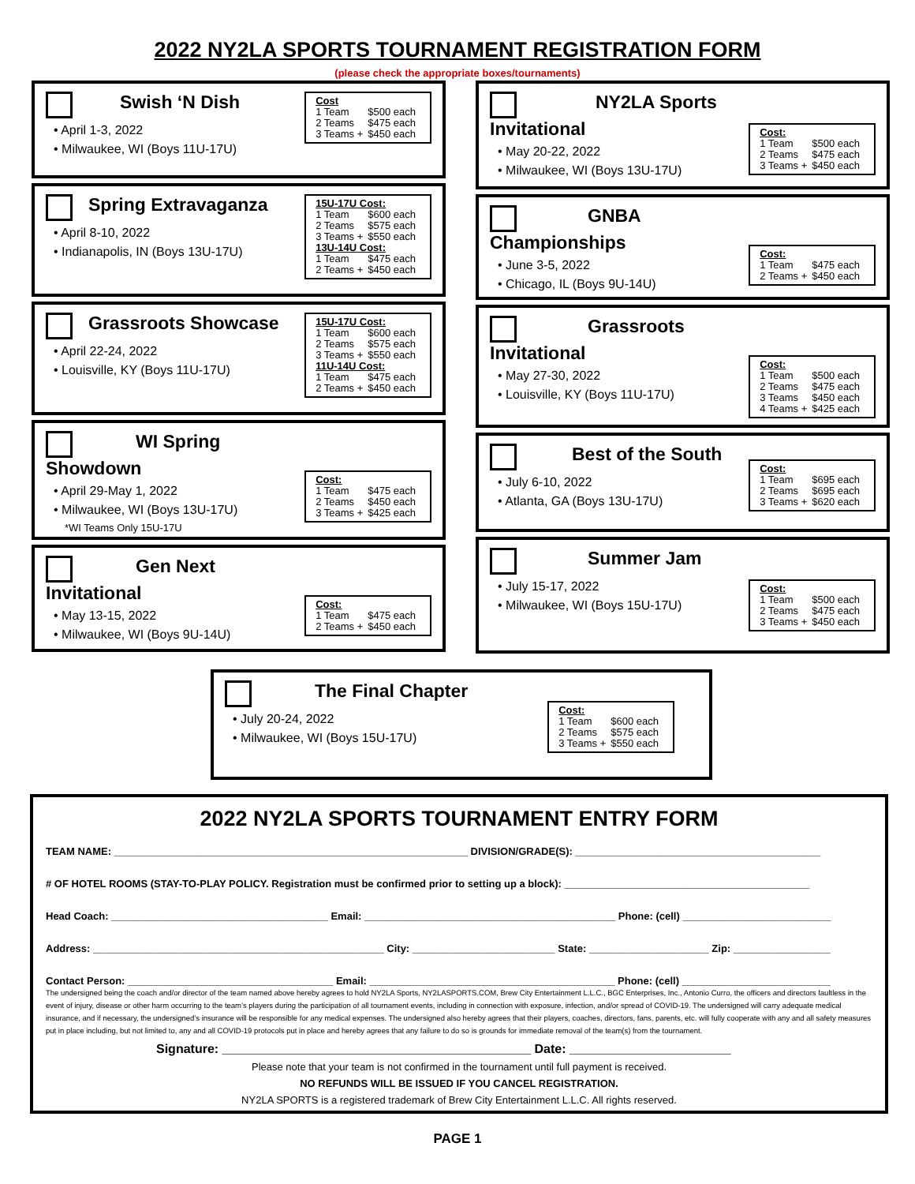2022 NY2LA SPORTS TOURNAMENT REGISTRATION FORM
(please check the appropriate boxes/tournaments)
Cost
| 1 Team | $500 each |
| 2 Teams | $475 each |
| 3 Teams + | $450 each |
Swish ‘N Dish
• April 1-3, 2022
• Milwaukee, WI (Boys 11U-17U)
15U-17U Cost:
| 1 Team | $600 each |
| 2 Teams | $575 each |
| 3 Teams + | $550 each |
13U-14U Cost:
| 1 Team | $475 each |
| 2 Teams + | $450 each |
Spring Extravaganza
• April 8-10, 2022
• Indianapolis, IN (Boys 13U-17U)
15U-17U Cost:
| 1 Team | $600 each |
| 2 Teams | $575 each |
| 3 Teams + | $550 each |
11U-14U Cost:
| 1 Team | $475 each |
| 2 Teams + | $450 each |
Grassroots Showcase
• April 22-24, 2022
• Louisville, KY (Boys 11U-17U)
Cost:
| 1 Team | $475 each |
| 2 Teams | $450 each |
| 3 Teams + | $425 each |
WI Spring Showdown
• April 29-May 1, 2022
• Milwaukee, WI (Boys 13U-17U)
*WI Teams Only 15U-17U
Cost:
| 1 Team | $475 each |
| 2 Teams + | $450 each |
Gen Next Invitational
• May 13-15, 2022
• Milwaukee, WI (Boys 9U-14U)
Cost:
| 1 Team | $500 each |
| 2 Teams | $475 each |
| 3 Teams + | $450 each |
NY2LA Sports Invitational
• May 20-22, 2022
• Milwaukee, WI (Boys 13U-17U)
Cost:
| 1 Team | $475 each |
| 2 Teams + | $450 each |
GNBA Championships
• June 3-5, 2022
• Chicago, IL (Boys 9U-14U)
Cost:
| 1 Team | $500 each |
| 2 Teams | $475 each |
| 3 Teams | $450 each |
| 4 Teams + | $425 each |
Grassroots Invitational
• May 27-30, 2022
• Louisville, KY (Boys 11U-17U)
Cost:
| 1 Team | $695 each |
| 2 Teams | $695 each |
| 3 Teams + | $620 each |
Best of the South
• July 6-10, 2022
• Atlanta, GA (Boys 13U-17U)
Cost:
| 1 Team | $500 each |
| 2 Teams | $475 each |
| 3 Teams + | $450 each |
Summer Jam
• July 15-17, 2022
• Milwaukee, WI (Boys 15U-17U)
Cost:
| 1 Team | $600 each |
| 2 Teams | $575 each |
| 3 Teams + | $550 each |
The Final Chapter
• July 20-24, 2022
• Milwaukee, WI (Boys 15U-17U)
2022 NY2LA SPORTS TOURNAMENT ENTRY FORM
TEAM NAME: ______________________________________________________________ DIVISION/GRADE(S): ___________________________________________
# OF HOTEL ROOMS (STAY-TO-PLAY POLICY. Registration must be confirmed prior to setting up a block): ___________________________________________
Head Coach: ______________________________________ Email: ____________________________________________ Phone: (cell) __________________________
Address: ___________________________________________________ City: _________________________ State: _____________________ Zip: _________________
Contact Person: ____________________________________ Email: ___________________________________________ Phone: (cell) __________________________
The undersigned being the coach and/or director of the team named above hereby agrees to hold NY2LA Sports, NY2LASPORTS.COM, Brew City Entertainment L.L.C., BGC Enterprises, Inc., Antonio Curro, the officers and directors faultless in the event of injury, disease or other harm occurring to the team’s players during the participation of all tournament events, including in connection with exposure, infection, and/or spread of COVID-19. The undersigned will carry adequate medical insurance, and if necessary, the undersigned’s insurance will be responsible for any medical expenses. The undersigned also hereby agrees that their players, coaches, directors, fans, parents, etc. will fully cooperate with any and all safety measures put in place including, but not limited to, any and all COVID-19 protocols put in place and hereby agrees that any failure to do so is grounds for immediate removal of the team(s) from the tournament.
Signature: ____________________________________________ Date: _______________________
Please note that your team is not confirmed in the tournament until full payment is received.
NO REFUNDS WILL BE ISSUED IF YOU CANCEL REGISTRATION.
NY2LA SPORTS is a registered trademark of Brew City Entertainment L.L.C. All rights reserved.
PAGE 1